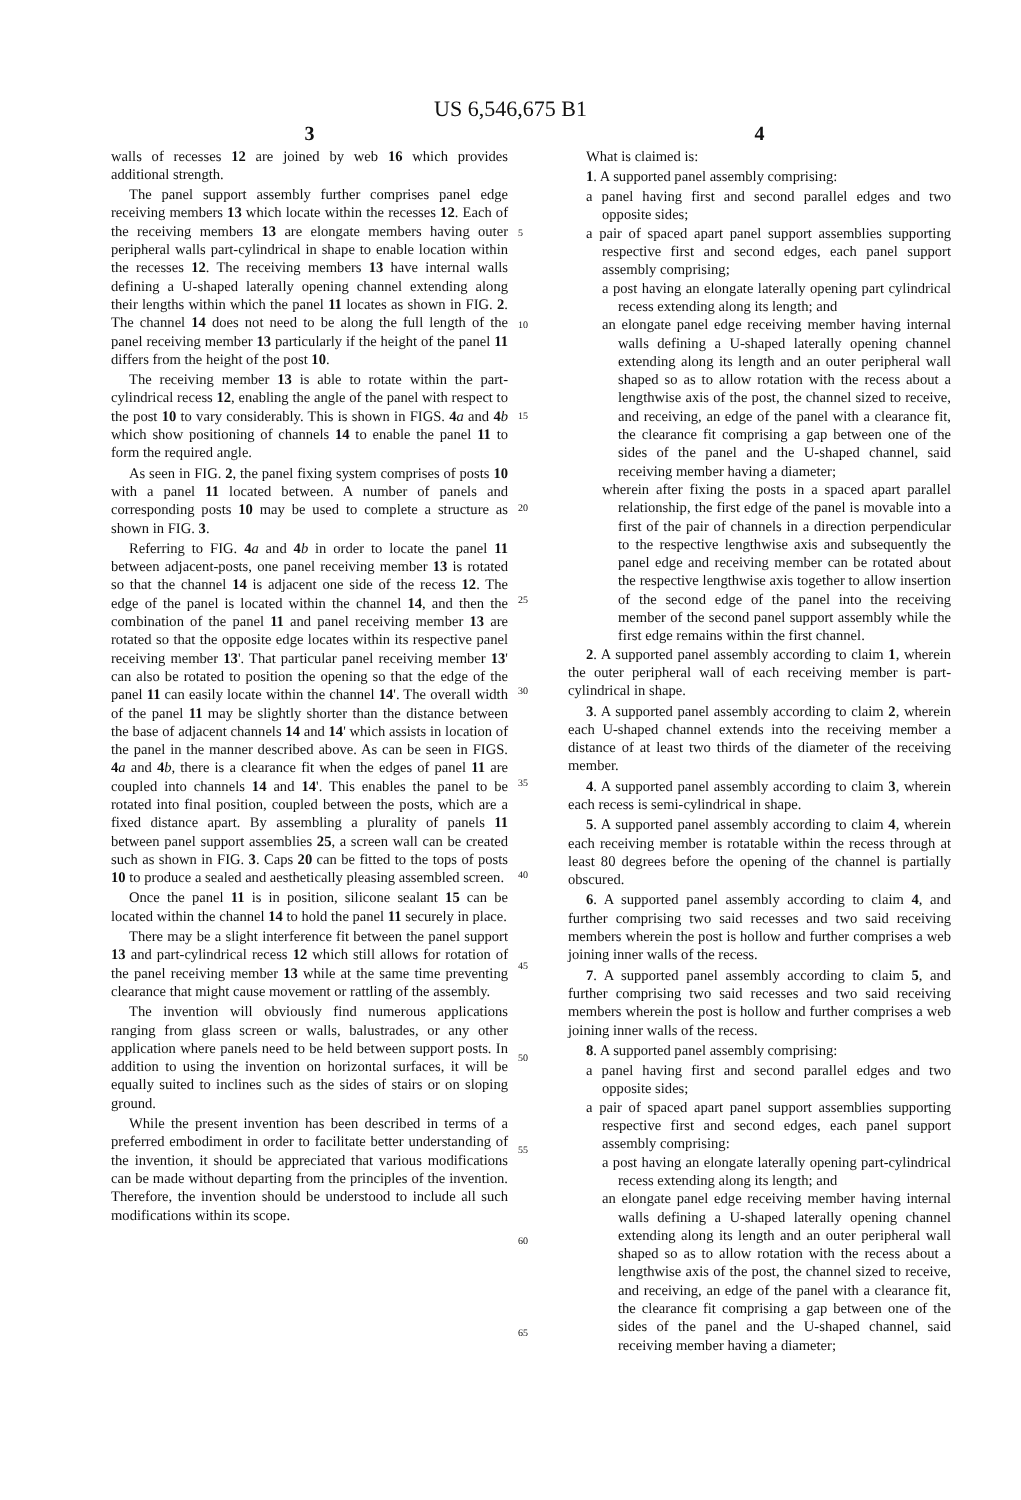US 6,546,675 B1
3
walls of recesses 12 are joined by web 16 which provides additional strength.
The panel support assembly further comprises panel edge receiving members 13 which locate within the recesses 12. Each of the receiving members 13 are elongate members having outer peripheral walls part-cylindrical in shape to enable location within the recesses 12. The receiving members 13 have internal walls defining a U-shaped laterally opening channel extending along their lengths within which the panel 11 locates as shown in FIG. 2. The channel 14 does not need to be along the full length of the panel receiving member 13 particularly if the height of the panel 11 differs from the height of the post 10.
The receiving member 13 is able to rotate within the part-cylindrical recess 12, enabling the angle of the panel with respect to the post 10 to vary considerably. This is shown in FIGS. 4 a and 4 b which show positioning of channels 14 to enable the panel 11 to form the required angle.
As seen in FIG. 2, the panel fixing system comprises of posts 10 with a panel 11 located between. A number of panels and corresponding posts 10 may be used to complete a structure as shown in FIG. 3.
Referring to FIG. 4 a and 4 b in order to locate the panel 11 between adjacent-posts, one panel receiving member 13 is rotated so that the channel 14 is adjacent one side of the recess 12. The edge of the panel is located within the channel 14, and then the combination of the panel 11 and panel receiving member 13 are rotated so that the opposite edge locates within its respective panel receiving member 13'. That particular panel receiving member 13' can also be rotated to position the opening so that the edge of the panel 11 can easily locate within the channel 14'. The overall width of the panel 11 may be slightly shorter than the distance between the base of adjacent channels 14 and 14' which assists in location of the panel in the manner described above. As can be seen in FIGS. 4 a and 4 b, there is a clearance fit when the edges of panel 11 are coupled into channels 14 and 14'. This enables the panel to be rotated into final position, coupled between the posts, which are a fixed distance apart. By assembling a plurality of panels 11 between panel support assemblies 25, a screen wall can be created such as shown in FIG. 3. Caps 20 can be fitted to the tops of posts 10 to produce a sealed and aesthetically pleasing assembled screen.
Once the panel 11 is in position, silicone sealant 15 can be located within the channel 14 to hold the panel 11 securely in place.
There may be a slight interference fit between the panel support 13 and part-cylindrical recess 12 which still allows for rotation of the panel receiving member 13 while at the same time preventing clearance that might cause movement or rattling of the assembly.
The invention will obviously find numerous applications ranging from glass screen or walls, balustrades, or any other application where panels need to be held between support posts. In addition to using the invention on horizontal surfaces, it will be equally suited to inclines such as the sides of stairs or on sloping ground.
While the present invention has been described in terms of a preferred embodiment in order to facilitate better understanding of the invention, it should be appreciated that various modifications can be made without departing from the principles of the invention. Therefore, the invention should be understood to include all such modifications within its scope.
5
10
15
20
25
30
35
40
45
50
55
60
65
4
What is claimed is:
1. A supported panel assembly comprising:
a panel having first and second parallel edges and two opposite sides;
a pair of spaced apart panel support assemblies supporting respective first and second edges, each panel support assembly comprising;
a post having an elongate laterally opening part cylindrical recess extending along its length; and
an elongate panel edge receiving member having internal walls defining a U-shaped laterally opening channel extending along its length and an outer peripheral wall shaped so as to allow rotation with the recess about a lengthwise axis of the post, the channel sized to receive, and receiving, an edge of the panel with a clearance fit, the clearance fit comprising a gap between one of the sides of the panel and the U-shaped channel, said receiving member having a diameter;
wherein after fixing the posts in a spaced apart parallel relationship, the first edge of the panel is movable into a first of the pair of channels in a direction perpendicular to the respective lengthwise axis and subsequently the panel edge and receiving member can be rotated about the respective lengthwise axis together to allow insertion of the second edge of the panel into the receiving member of the second panel support assembly while the first edge remains within the first channel.
2. A supported panel assembly according to claim 1, wherein the outer peripheral wall of each receiving member is part-cylindrical in shape.
3. A supported panel assembly according to claim 2, wherein each U-shaped channel extends into the receiving member a distance of at least two thirds of the diameter of the receiving member.
4. A supported panel assembly according to claim 3, wherein each recess is semi-cylindrical in shape.
5. A supported panel assembly according to claim 4, wherein each receiving member is rotatable within the recess through at least 80 degrees before the opening of the channel is partially obscured.
6. A supported panel assembly according to claim 4, and further comprising two said recesses and two said receiving members wherein the post is hollow and further comprises a web joining inner walls of the recess.
7. A supported panel assembly according to claim 5, and further comprising two said recesses and two said receiving members wherein the post is hollow and further comprises a web joining inner walls of the recess.
8. A supported panel assembly comprising:
a panel having first and second parallel edges and two opposite sides;
a pair of spaced apart panel support assemblies supporting respective first and second edges, each panel support assembly comprising:
a post having an elongate laterally opening part-cylindrical recess extending along its length; and
an elongate panel edge receiving member having internal walls defining a U-shaped laterally opening channel extending along its length and an outer peripheral wall shaped so as to allow rotation with the recess about a lengthwise axis of the post, the channel sized to receive, and receiving, an edge of the panel with a clearance fit, the clearance fit comprising a gap between one of the sides of the panel and the U-shaped channel, said receiving member having a diameter;